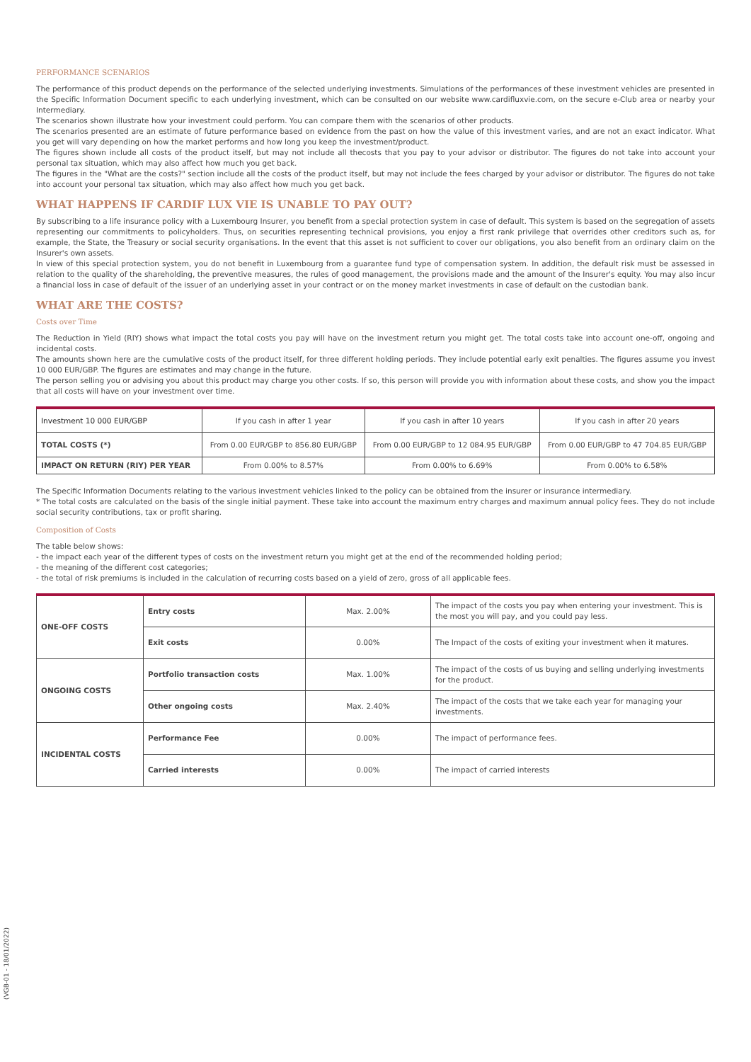PERFORMANCE SCENARIOS
The performance of this product depends on the performance of the selected underlying investments. Simulations of the performances of these investment vehicles are presented in the Specific Information Document specific to each underlying investment, which can be consulted on our website www.cardifluxvie.com, on the secure e-Club area or nearby your Intermediary.
The scenarios shown illustrate how your investment could perform. You can compare them with the scenarios of other products.
The scenarios presented are an estimate of future performance based on evidence from the past on how the value of this investment varies, and are not an exact indicator. What you get will vary depending on how the market performs and how long you keep the investment/product.
The figures shown include all costs of the product itself, but may not include all thecosts that you pay to your advisor or distributor. The figures do not take into account your personal tax situation, which may also affect how much you get back.
The figures in the "What are the costs?" section include all the costs of the product itself, but may not include the fees charged by your advisor or distributor. The figures do not take into account your personal tax situation, which may also affect how much you get back.
WHAT HAPPENS IF CARDIF LUX VIE IS UNABLE TO PAY OUT?
By subscribing to a life insurance policy with a Luxembourg Insurer, you benefit from a special protection system in case of default. This system is based on the segregation of assets representing our commitments to policyholders. Thus, on securities representing technical provisions, you enjoy a first rank privilege that overrides other creditors such as, for example, the State, the Treasury or social security organisations. In the event that this asset is not sufficient to cover our obligations, you also benefit from an ordinary claim on the Insurer's own assets.
In view of this special protection system, you do not benefit in Luxembourg from a guarantee fund type of compensation system. In addition, the default risk must be assessed in relation to the quality of the shareholding, the preventive measures, the rules of good management, the provisions made and the amount of the Insurer's equity. You may also incur a financial loss in case of default of the issuer of an underlying asset in your contract or on the money market investments in case of default on the custodian bank.
WHAT ARE THE COSTS?
Costs over Time
The Reduction in Yield (RIY) shows what impact the total costs you pay will have on the investment return you might get. The total costs take into account one-off, ongoing and incidental costs.
The amounts shown here are the cumulative costs of the product itself, for three different holding periods. They include potential early exit penalties. The figures assume you invest 10 000 EUR/GBP. The figures are estimates and may change in the future.
The person selling you or advising you about this product may charge you other costs. If so, this person will provide you with information about these costs, and show you the impact that all costs will have on your investment over time.
| Investment 10 000 EUR/GBP | If you cash in after 1 year | If you cash in after 10 years | If you cash in after 20 years |
| --- | --- | --- | --- |
| TOTAL COSTS (*) | From 0.00 EUR/GBP to 856.80 EUR/GBP | From 0.00 EUR/GBP to 12 084.95 EUR/GBP | From 0.00 EUR/GBP to 47 704.85 EUR/GBP |
| IMPACT ON RETURN (RIY) PER YEAR | From 0.00% to 8.57% | From 0.00% to 6.69% | From 0.00% to 6.58% |
The Specific Information Documents relating to the various investment vehicles linked to the policy can be obtained from the insurer or insurance intermediary.
* The total costs are calculated on the basis of the single initial payment. These take into account the maximum entry charges and maximum annual policy fees. They do not include social security contributions, tax or profit sharing.
Composition of Costs
The table below shows:
- the impact each year of the different types of costs on the investment return you might get at the end of the recommended holding period;
- the meaning of the different cost categories;
- the total of risk premiums is included in the calculation of recurring costs based on a yield of zero, gross of all applicable fees.
| ONE-OFF COSTS | Entry costs | Max. 2.00% | The impact of the costs you pay when entering your investment. This is the most you will pay, and you could pay less. |
| | Exit costs | 0.00% | The Impact of the costs of exiting your investment when it matures. |
| ONGOING COSTS | Portfolio transaction costs | Max. 1.00% | The impact of the costs of us buying and selling underlying investments for the product. |
| | Other ongoing costs | Max. 2.40% | The impact of the costs that we take each year for managing your investments. |
| INCIDENTAL COSTS | Performance Fee | 0.00% | The impact of performance fees. |
| | Carried interests | 0.00% | The impact of carried interests |
(VGB-01 - 18/01/2022)